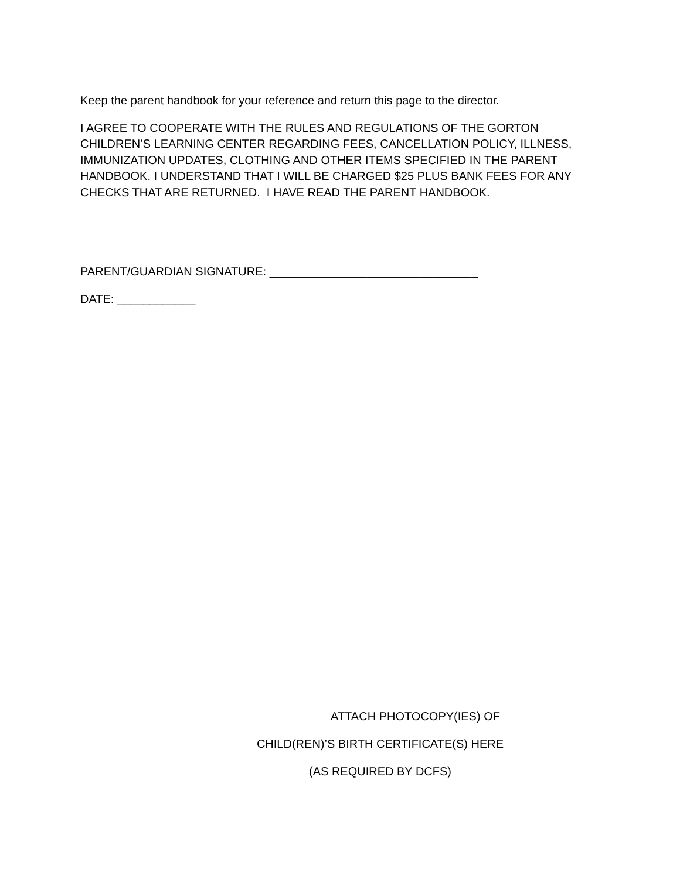Keep the parent handbook for your reference and return this page to the director.
I AGREE TO COOPERATE WITH THE RULES AND REGULATIONS OF THE GORTON CHILDREN’S LEARNING CENTER REGARDING FEES, CANCELLATION POLICY, ILLNESS, IMMUNIZATION UPDATES, CLOTHING AND OTHER ITEMS SPECIFIED IN THE PARENT HANDBOOK. I UNDERSTAND THAT I WILL BE CHARGED $25 PLUS BANK FEES FOR ANY CHECKS THAT ARE RETURNED. I HAVE READ THE PARENT HANDBOOK.
PARENT/GUARDIAN SIGNATURE: ________________________________
DATE: ____________
ATTACH PHOTOCOPY(IES) OF
CHILD(REN)’S BIRTH CERTIFICATE(S) HERE
(AS REQUIRED BY DCFS)